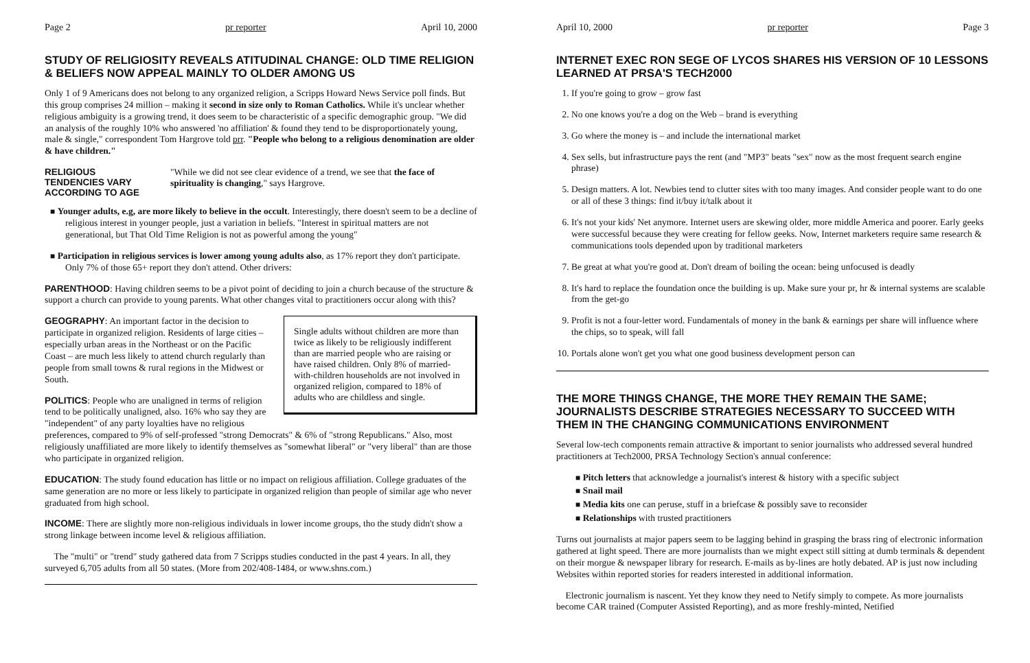Page 2 pr reporter April 10, 2000
STUDY OF RELIGIOSITY REVEALS ATITUDINAL CHANGE: OLD TIME RELIGION & BELIEFS NOW APPEAL MAINLY TO OLDER AMONG US
Only 1 of 9 Americans does not belong to any organized religion, a Scripps Howard News Service poll finds. But this group comprises 24 million – making it second in size only to Roman Catholics. While it's unclear whether religious ambiguity is a growing trend, it does seem to be characteristic of a specific demographic group. "We did an analysis of the roughly 10% who answered 'no affiliation' & found they tend to be disproportionately young, male & single," correspondent Tom Hargrove told prr. "People who belong to a religious denomination are older & have children."
RELIGIOUS TENDENCIES VARY ACCORDING TO AGE
"While we did not see clear evidence of a trend, we see that the face of spirituality is changing," says Hargrove.
■ Younger adults, e.g, are more likely to believe in the occult. Interestingly, there doesn't seem to be a decline of religious interest in younger people, just a variation in beliefs. "Interest in spiritual matters are not generational, but That Old Time Religion is not as powerful among the young"
■ Participation in religious services is lower among young adults also, as 17% report they don't participate. Only 7% of those 65+ report they don't attend. Other drivers:
PARENTHOOD: Having children seems to be a pivot point of deciding to join a church because of the structure & support a church can provide to young parents. What other changes vital to practitioners occur along with this?
Single adults without children are more than twice as likely to be religiously indifferent than are married people who are raising or have raised children. Only 8% of married-with-children households are not involved in organized religion, compared to 18% of adults who are childless and single.
GEOGRAPHY: An important factor in the decision to participate in organized religion. Residents of large cities – especially urban areas in the Northeast or on the Pacific Coast – are much less likely to attend church regularly than people from small towns & rural regions in the Midwest or South.
POLITICS: People who are unaligned in terms of religion tend to be politically unaligned, also. 16% who say they are "independent" of any party loyalties have no religious preferences, compared to 9% of self-professed "strong Democrats" & 6% of "strong Republicans." Also, most religiously unaffiliated are more likely to identify themselves as "somewhat liberal" or "very liberal" than are those who participate in organized religion.
EDUCATION: The study found education has little or no impact on religious affiliation. College graduates of the same generation are no more or less likely to participate in organized religion than people of similar age who never graduated from high school.
INCOME: There are slightly more non-religious individuals in lower income groups, tho the study didn't show a strong linkage between income level & religious affiliation.
The "multi" or "trend" study gathered data from 7 Scripps studies conducted in the past 4 years. In all, they surveyed 6,705 adults from all 50 states. (More from 202/408-1484, or www.shns.com.)
April 10, 2000 pr reporter Page 3
INTERNET EXEC RON SEGE OF LYCOS SHARES HIS VERSION OF 10 LESSONS LEARNED AT PRSA'S TECH2000
1. If you're going to grow – grow fast
2. No one knows you're a dog on the Web – brand is everything
3. Go where the money is – and include the international market
4. Sex sells, but infrastructure pays the rent (and "MP3" beats "sex" now as the most frequent search engine phrase)
5. Design matters. A lot. Newbies tend to clutter sites with too many images. And consider people want to do one or all of these 3 things: find it/buy it/talk about it
6. It's not your kids' Net anymore. Internet users are skewing older, more middle America and poorer. Early geeks were successful because they were creating for fellow geeks. Now, Internet marketers require same research & communications tools depended upon by traditional marketers
7. Be great at what you're good at. Don't dream of boiling the ocean: being unfocused is deadly
8. It's hard to replace the foundation once the building is up. Make sure your pr, hr & internal systems are scalable from the get-go
9. Profit is not a four-letter word. Fundamentals of money in the bank & earnings per share will influence where the chips, so to speak, will fall
10. Portals alone won't get you what one good business development person can
THE MORE THINGS CHANGE, THE MORE THEY REMAIN THE SAME; JOURNALISTS DESCRIBE STRATEGIES NECESSARY TO SUCCEED WITH THEM IN THE CHANGING COMMUNICATIONS ENVIRONMENT
Several low-tech components remain attractive & important to senior journalists who addressed several hundred practitioners at Tech2000, PRSA Technology Section's annual conference:
■ Pitch letters that acknowledge a journalist's interest & history with a specific subject
■ Snail mail
■ Media kits one can peruse, stuff in a briefcase & possibly save to reconsider
■ Relationships with trusted practitioners
Turns out journalists at major papers seem to be lagging behind in grasping the brass ring of electronic information gathered at light speed. There are more journalists than we might expect still sitting at dumb terminals & dependent on their morgue & newspaper library for research. E-mails as by-lines are hotly debated. AP is just now including Websites within reported stories for readers interested in additional information.
Electronic journalism is nascent. Yet they know they need to Netify simply to compete. As more journalists become CAR trained (Computer Assisted Reporting), and as more freshly-minted, Netified